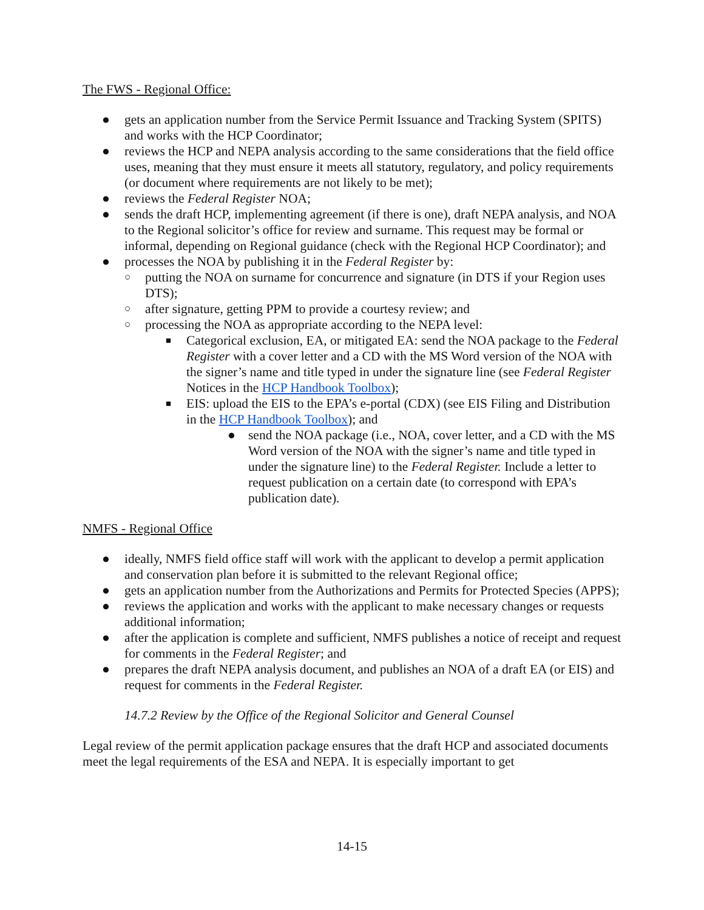The FWS - Regional Office:
● gets an application number from the Service Permit Issuance and Tracking System (SPITS) and works with the HCP Coordinator;
● reviews the HCP and NEPA analysis according to the same considerations that the field office uses, meaning that they must ensure it meets all statutory, regulatory, and policy requirements (or document where requirements are not likely to be met);
● reviews the Federal Register NOA;
● sends the draft HCP, implementing agreement (if there is one), draft NEPA analysis, and NOA to the Regional solicitor’s office for review and surname. This request may be formal or informal, depending on Regional guidance (check with the Regional HCP Coordinator); and
● processes the NOA by publishing it in the Federal Register by:
○ putting the NOA on surname for concurrence and signature (in DTS if your Region uses DTS);
○ after signature, getting PPM to provide a courtesy review; and
○ processing the NOA as appropriate according to the NEPA level:
■ Categorical exclusion, EA, or mitigated EA: send the NOA package to the Federal Register with a cover letter and a CD with the MS Word version of the NOA with the signer’s name and title typed in under the signature line (see Federal Register Notices in the HCP Handbook Toolbox);
■ EIS: upload the EIS to the EPA’s e-portal (CDX) (see EIS Filing and Distribution in the HCP Handbook Toolbox); and
● send the NOA package (i.e., NOA, cover letter, and a CD with the MS Word version of the NOA with the signer’s name and title typed in under the signature line) to the Federal Register. Include a letter to request publication on a certain date (to correspond with EPA’s publication date).
NMFS - Regional Office
● ideally, NMFS field office staff will work with the applicant to develop a permit application and conservation plan before it is submitted to the relevant Regional office;
● gets an application number from the Authorizations and Permits for Protected Species (APPS);
● reviews the application and works with the applicant to make necessary changes or requests additional information;
● after the application is complete and sufficient, NMFS publishes a notice of receipt and request for comments in the Federal Register; and
● prepares the draft NEPA analysis document, and publishes an NOA of a draft EA (or EIS) and request for comments in the Federal Register.
14.7.2 Review by the Office of the Regional Solicitor and General Counsel
Legal review of the permit application package ensures that the draft HCP and associated documents meet the legal requirements of the ESA and NEPA. It is especially important to get
14-15